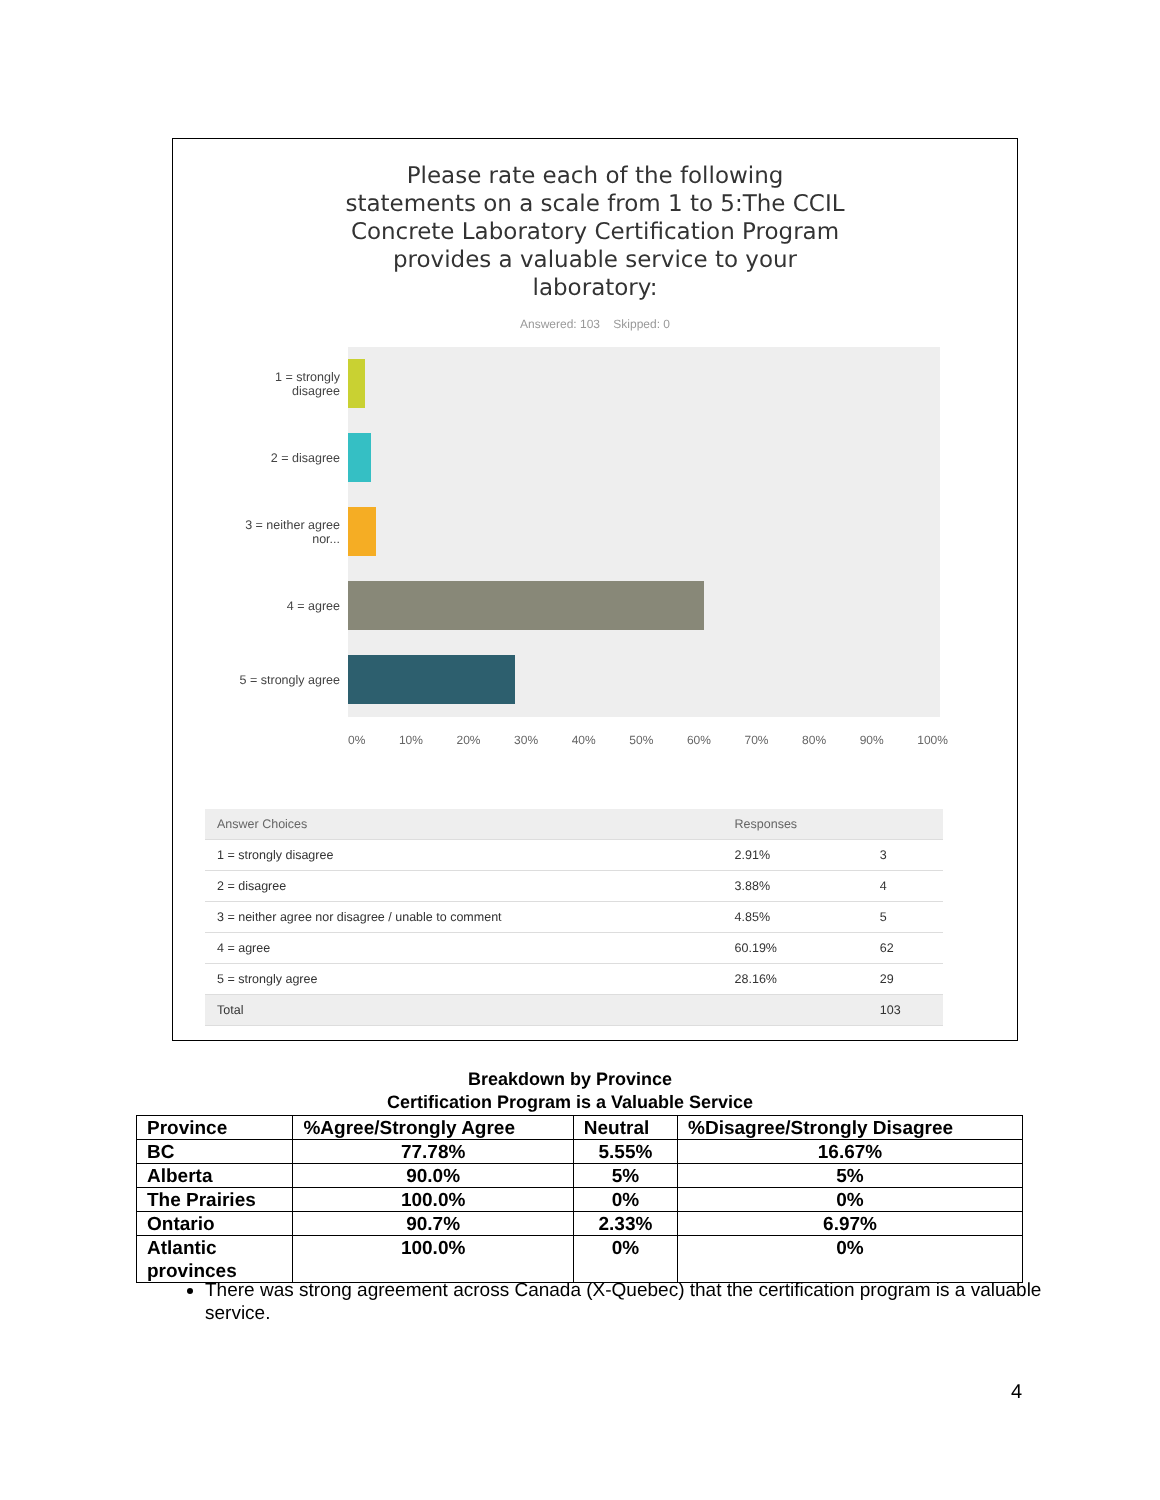Please rate each of the following
statements on a scale from 1 to 5:The CCIL
Concrete Laboratory Certification Program
provides a valuable service to your
laboratory:
Answered: 103 Skipped: 0
1 = strongly disagree
2 = disagree
3 = neither agree nor...
4 = agree
5 = strongly agree
0% 10% 20% 30% 40% 50% 60% 70% 80% 90% 100%
| Answer Choices | Responses | |
| --- | --- | --- |
| 1 = strongly disagree | 2.91% | 3 |
| 2 = disagree | 3.88% | 4 |
| 3 = neither agree nor disagree / unable to comment | 4.85% | 5 |
| 4 = agree | 60.19% | 62 |
| 5 = strongly agree | 28.16% | 29 |
| Total | | 103 |
Breakdown by Province
Certification Program is a Valuable Service
| Province | %Agree/Strongly Agree | Neutral | %Disagree/Strongly Disagree |
| BC | 77.78% | 5.55% | 16.67% |
| Alberta | 90.0% | 5% | 5% |
| The Prairies | 100.0% | 0% | 0% |
| Ontario | 90.7% | 2.33% | 6.97% |
| Atlantic provinces | 100.0% | 0% | 0% |
There was strong agreement across Canada (X-Quebec) that the certification program is a valuable service.
4